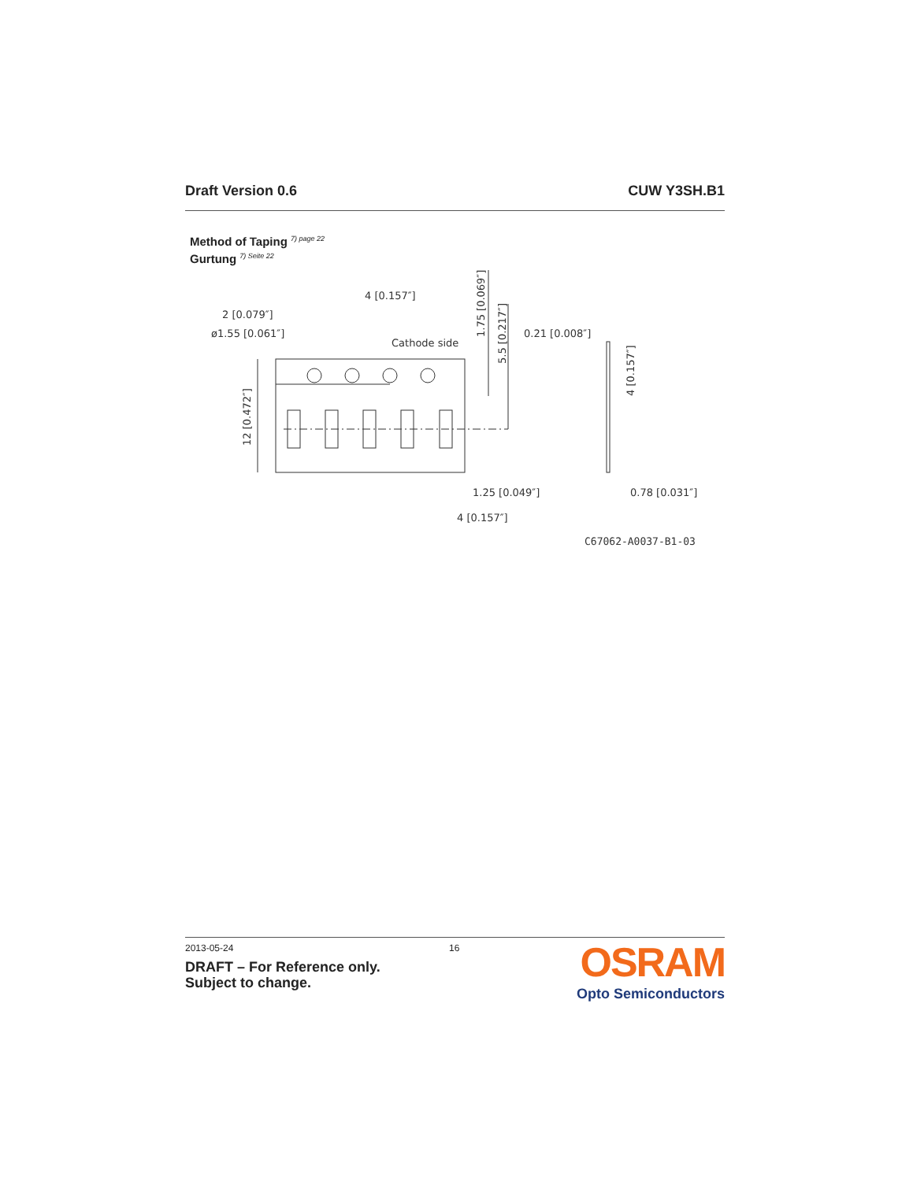Draft Version 0.6 CUW Y3SH.B1
Method of Taping <sup>7) page 22</sup>
Gurtung <sup>7) Seite 22</sup>
4 [0.157″]
2 [0.079″]
ø1.55 [0.061″]
Cathode side
0.21 [0.008″]
1.25 [0.049″]
4 [0.157″]
0.78 [0.031″]
12 [0.472″]
1.75 [0.069″]
5.5 [0.217″]
4 [0.157″]
C67062-A0037-B1-03
2013-05-24 16
DRAFT – For Reference only.
Subject to change.
OSRAM
Opto Semiconductors